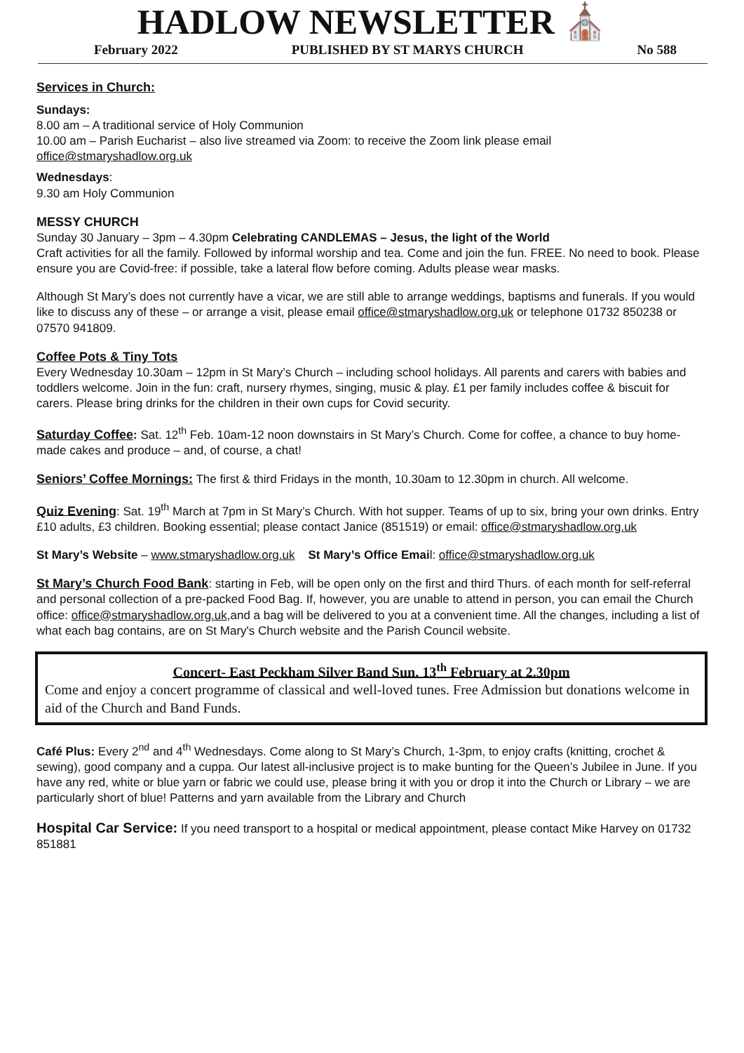HADLOW NEWSLETTER ⛪
February 2022 PUBLISHED BY ST MARYS CHURCH No 588
Services in Church:
Sundays:
8.00 am – A traditional service of Holy Communion
10.00 am – Parish Eucharist – also live streamed via Zoom: to receive the Zoom link please email office@stmaryshadlow.org.uk
Wednesdays:
9.30 am Holy Communion
MESSY CHURCH
Sunday 30 January – 3pm – 4.30pm Celebrating CANDLEMAS – Jesus, the light of the World
Craft activities for all the family. Followed by informal worship and tea. Come and join the fun. FREE. No need to book. Please ensure you are Covid-free: if possible, take a lateral flow before coming. Adults please wear masks.
Although St Mary’s does not currently have a vicar, we are still able to arrange weddings, baptisms and funerals. If you would like to discuss any of these – or arrange a visit, please email office@stmaryshadlow.org.uk or telephone 01732 850238 or 07570 941809.
Coffee Pots & Tiny Tots
Every Wednesday 10.30am – 12pm in St Mary’s Church – including school holidays. All parents and carers with babies and toddlers welcome. Join in the fun: craft, nursery rhymes, singing, music & play. £1 per family includes coffee & biscuit for carers. Please bring drinks for the children in their own cups for Covid security.
Saturday Coffee: Sat. 12<sup>th</sup> Feb. 10am-12 noon downstairs in St Mary’s Church. Come for coffee, a chance to buy home-made cakes and produce – and, of course, a chat!
Seniors’ Coffee Mornings: The first & third Fridays in the month, 10.30am to 12.30pm in church. All welcome.
Quiz Evening: Sat. 19<sup>th</sup> March at 7pm in St Mary’s Church. With hot supper. Teams of up to six, bring your own drinks. Entry £10 adults, £3 children. Booking essential; please contact Janice (851519) or email: office@stmaryshadlow.org.uk
St Mary’s Website – www.stmaryshadlow.org.uk St Mary’s Office Email: office@stmaryshadlow.org.uk
St Mary’s Church Food Bank: starting in Feb, will be open only on the first and third Thurs. of each month for self-referral and personal collection of a pre-packed Food Bag. If, however, you are unable to attend in person, you can email the Church office: office@stmaryshadlow.org.uk,and a bag will be delivered to you at a convenient time. All the changes, including a list of what each bag contains, are on St Mary's Church website and the Parish Council website.
Concert- East Peckham Silver Band Sun. 13<sup>th</sup> February at 2.30pm
Come and enjoy a concert programme of classical and well-loved tunes. Free Admission but donations welcome in aid of the Church and Band Funds.
Café Plus: Every 2<sup>nd</sup> and 4<sup>th</sup> Wednesdays. Come along to St Mary’s Church, 1-3pm, to enjoy crafts (knitting, crochet & sewing), good company and a cuppa. Our latest all-inclusive project is to make bunting for the Queen’s Jubilee in June. If you have any red, white or blue yarn or fabric we could use, please bring it with you or drop it into the Church or Library – we are particularly short of blue! Patterns and yarn available from the Library and Church
Hospital Car Service: If you need transport to a hospital or medical appointment, please contact Mike Harvey on 01732 851881